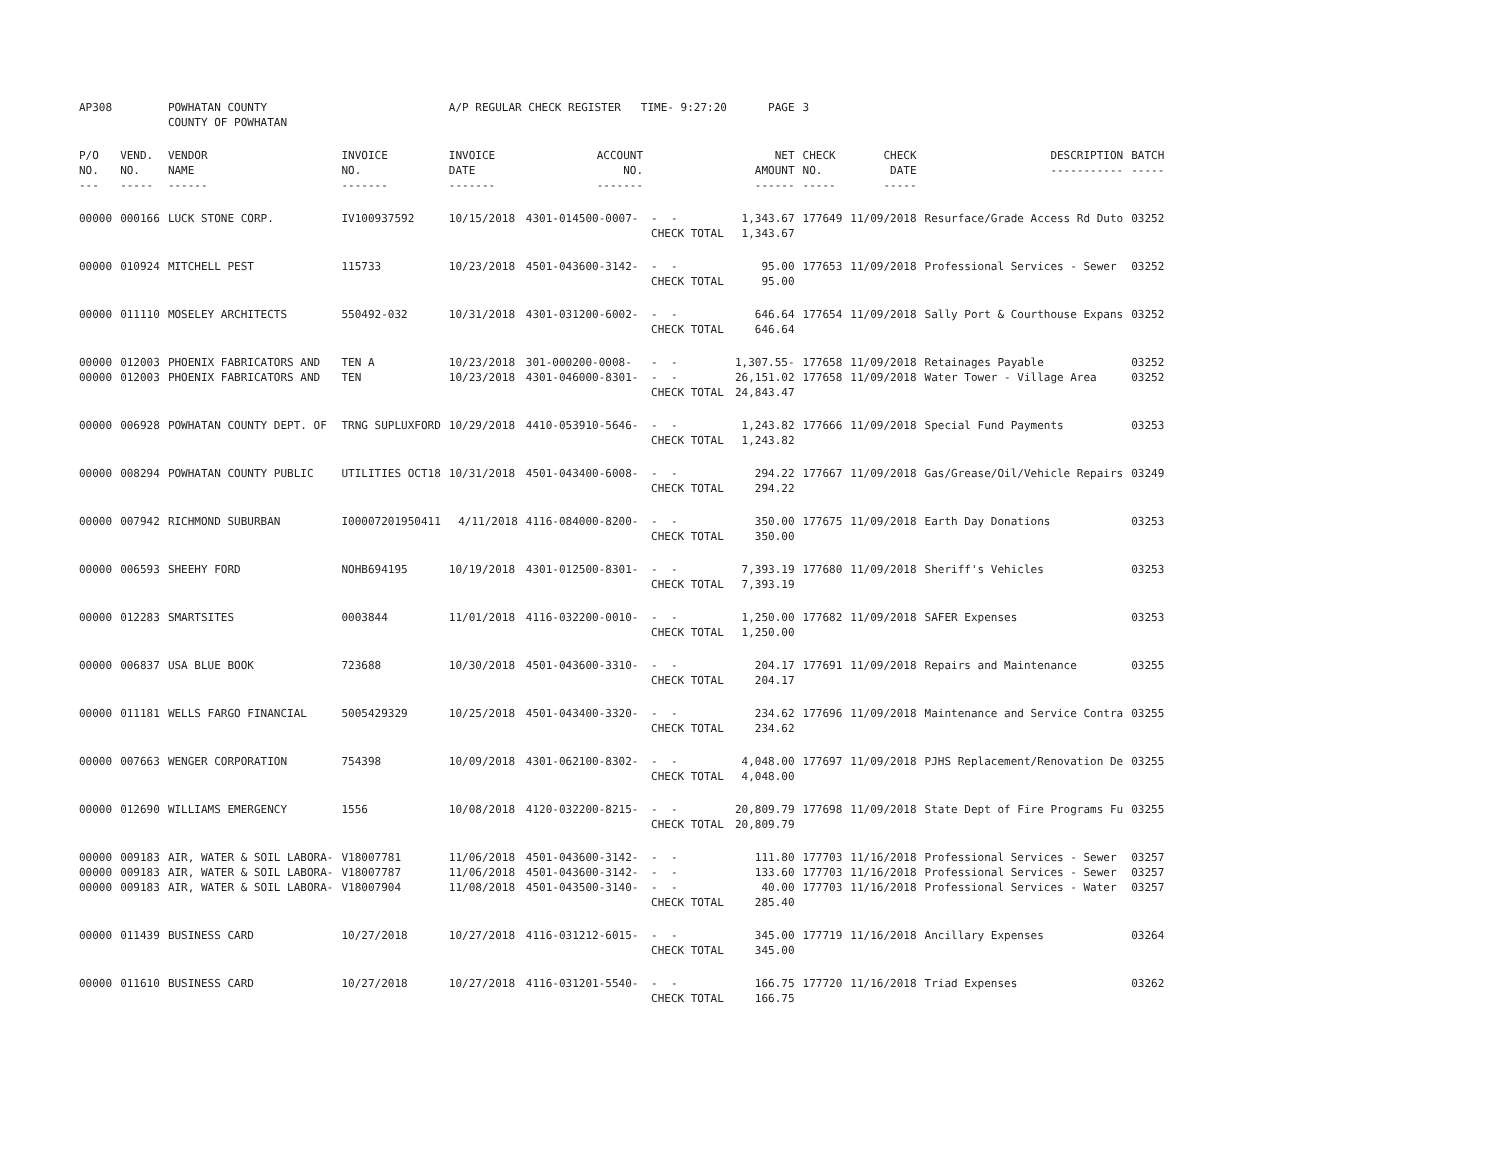| AP308 | | POWHATAN COUNTY COUNTY OF POWHATAN | | A/P REGULAR CHECK REGISTER TIME- 9:27:20 | | | PAGE | 3 | | | |
| P/O NO. --- | VEND. NO. ----- | VENDOR NAME ------ | INVOICE NO. ------- | INVOICE DATE ------- | ACCOUNT NO. ------- | | NET AMOUNT ------ | CHECK NO. ----- | CHECK DATE ----- | DESCRIPTION ----------- | BATCH ----- |
| 00000 | 000166 | LUCK STONE CORP. | IV100937592 | 10/15/2018 | 4301-014500-0007- | - - CHECK TOTAL | 1,343.67 1,343.67 | 177649 | 11/09/2018 | Resurface/Grade Access Rd Duto | 03252 |
| 00000 | 010924 | MITCHELL PEST | 115733 | 10/23/2018 | 4501-043600-3142- | - - CHECK TOTAL | 95.00 95.00 | 177653 | 11/09/2018 | Professional Services - Sewer | 03252 |
| 00000 | 011110 | MOSELEY ARCHITECTS | 550492-032 | 10/31/2018 | 4301-031200-6002- | - - CHECK TOTAL | 646.64 646.64 | 177654 | 11/09/2018 | Sally Port & Courthouse Expans | 03252 |
| 00000 00000 | 012003 012003 | PHOENIX FABRICATORS AND PHOENIX FABRICATORS AND | TEN A TEN | 10/23/2018 10/23/2018 | 301-000200-0008- 4301-046000-8301- | - - - - CHECK TOTAL | 1,307.55- 26,151.02 24,843.47 | 177658 177658 | 11/09/2018 11/09/2018 | Retainages Payable Water Tower - Village Area | 03252 03252 |
| 00000 | 006928 | POWHATAN COUNTY DEPT. OF | TRNG SUPLUXFORD | 10/29/2018 | 4410-053910-5646- | - - CHECK TOTAL | 1,243.82 1,243.82 | 177666 | 11/09/2018 | Special Fund Payments | 03253 |
| 00000 | 008294 | POWHATAN COUNTY PUBLIC | UTILITIES OCT18 | 10/31/2018 | 4501-043400-6008- | - - CHECK TOTAL | 294.22 294.22 | 177667 | 11/09/2018 | Gas/Grease/Oil/Vehicle Repairs | 03249 |
| 00000 | 007942 | RICHMOND SUBURBAN | I00007201950411 | 4/11/2018 | 4116-084000-8200- | - - CHECK TOTAL | 350.00 350.00 | 177675 | 11/09/2018 | Earth Day Donations | 03253 |
| 00000 | 006593 | SHEEHY FORD | NOHB694195 | 10/19/2018 | 4301-012500-8301- | - - CHECK TOTAL | 7,393.19 7,393.19 | 177680 | 11/09/2018 | Sheriff's Vehicles | 03253 |
| 00000 | 012283 | SMARTSITES | 0003844 | 11/01/2018 | 4116-032200-0010- | - - CHECK TOTAL | 1,250.00 1,250.00 | 177682 | 11/09/2018 | SAFER Expenses | 03253 |
| 00000 | 006837 | USA BLUE BOOK | 723688 | 10/30/2018 | 4501-043600-3310- | - - CHECK TOTAL | 204.17 204.17 | 177691 | 11/09/2018 | Repairs and Maintenance | 03255 |
| 00000 | 011181 | WELLS FARGO FINANCIAL | 5005429329 | 10/25/2018 | 4501-043400-3320- | - - CHECK TOTAL | 234.62 234.62 | 177696 | 11/09/2018 | Maintenance and Service Contra | 03255 |
| 00000 | 007663 | WENGER CORPORATION | 754398 | 10/09/2018 | 4301-062100-8302- | - - CHECK TOTAL | 4,048.00 4,048.00 | 177697 | 11/09/2018 | PJHS Replacement/Renovation De | 03255 |
| 00000 | 012690 | WILLIAMS EMERGENCY | 1556 | 10/08/2018 | 4120-032200-8215- | - - CHECK TOTAL | 20,809.79 20,809.79 | 177698 | 11/09/2018 | State Dept of Fire Programs Fu | 03255 |
| 00000 00000 00000 | 009183 009183 009183 | AIR, WATER & SOIL LABORA- AIR, WATER & SOIL LABORA- AIR, WATER & SOIL LABORA- | V18007781 V18007787 V18007904 | 11/06/2018 11/06/2018 11/08/2018 | 4501-043600-3142- 4501-043600-3142- 4501-043500-3140- | - - - - - - CHECK TOTAL | 111.80 133.60 40.00 285.40 | 177703 177703 177703 | 11/16/2018 11/16/2018 11/16/2018 | Professional Services - Sewer Professional Services - Sewer Professional Services - Water | 03257 03257 03257 |
| 00000 | 011439 | BUSINESS CARD | 10/27/2018 | 10/27/2018 | 4116-031212-6015- | - - CHECK TOTAL | 345.00 345.00 | 177719 | 11/16/2018 | Ancillary Expenses | 03264 |
| 00000 | 011610 | BUSINESS CARD | 10/27/2018 | 10/27/2018 | 4116-031201-5540- | - - CHECK TOTAL | 166.75 166.75 | 177720 | 11/16/2018 | Triad Expenses | 03262 |